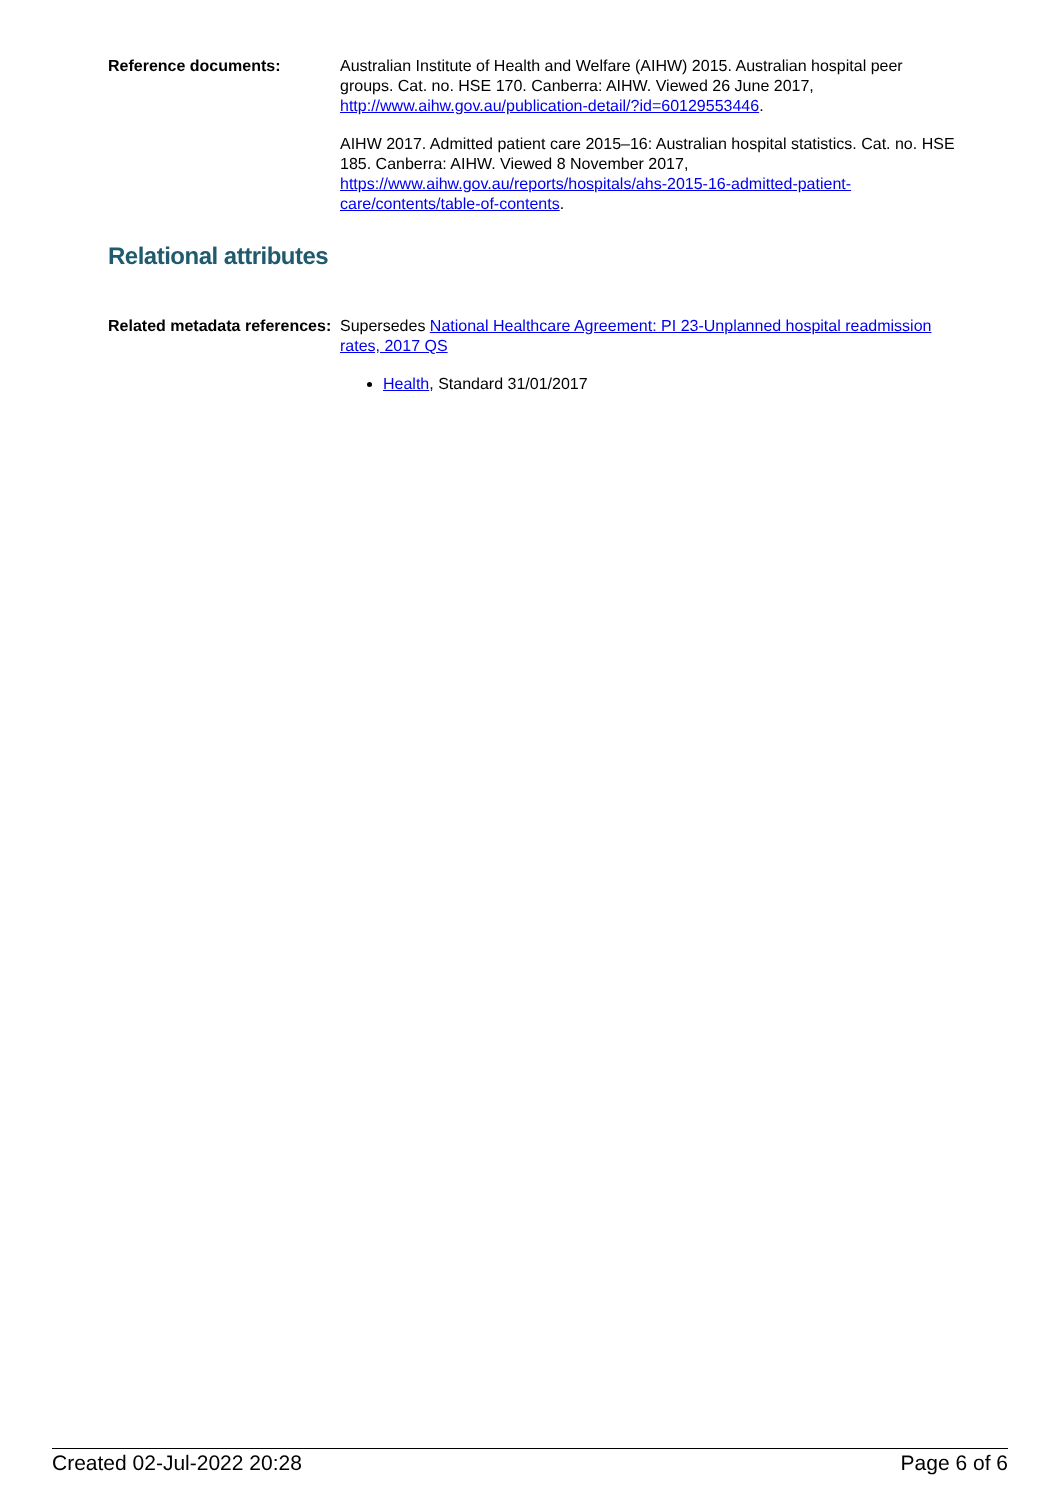Reference documents: Australian Institute of Health and Welfare (AIHW) 2015. Australian hospital peer groups. Cat. no. HSE 170. Canberra: AIHW. Viewed 26 June 2017, http://www.aihw.gov.au/publication-detail/?id=60129553446.
AIHW 2017. Admitted patient care 2015–16: Australian hospital statistics. Cat. no. HSE 185. Canberra: AIHW. Viewed 8 November 2017, https://www.aihw.gov.au/reports/hospitals/ahs-2015-16-admitted-patient-care/contents/table-of-contents.
Relational attributes
Related metadata references:
Supersedes National Healthcare Agreement: PI 23-Unplanned hospital readmission rates, 2017 QS
Health, Standard 31/01/2017
Created 02-Jul-2022 20:28 Page 6 of 6